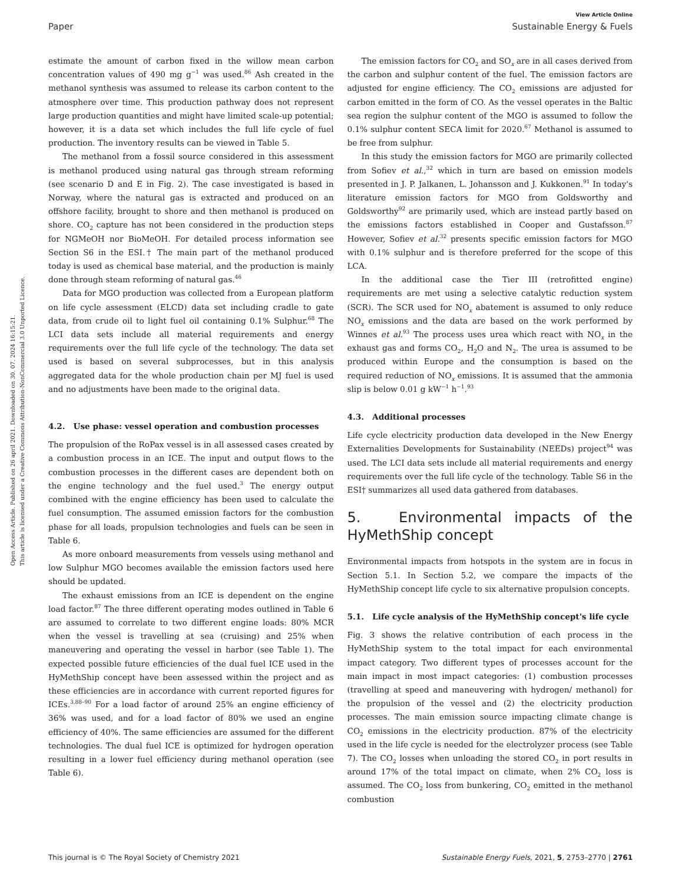View Article Online
Paper Sustainable Energy & Fuels
Open Access Article. Published on 26 april 2021. Downloaded on 30. 07. 2024 16:15:21.
This article is licensed under a Creative Commons Attribution-NonCommercial 3.0 Unported Licence.
estimate the amount of carbon fixed in the willow mean carbon concentration values of 490 mg g<sup>−1</sup> was used.<sup>86</sup> Ash created in the methanol synthesis was assumed to release its carbon content to the atmosphere over time. This production pathway does not represent large production quantities and might have limited scale-up potential; however, it is a data set which includes the full life cycle of fuel production. The inventory results can be viewed in Table 5.
The methanol from a fossil source considered in this assessment is methanol produced using natural gas through stream reforming (see scenario D and E in Fig. 2). The case investigated is based in Norway, where the natural gas is extracted and produced on an offshore facility, brought to shore and then methanol is produced on shore. CO<sub>2</sub> capture has not been considered in the production steps for NGMeOH nor BioMeOH. For detailed process information see Section S6 in the ESI.† The main part of the methanol produced today is used as chemical base material, and the production is mainly done through steam reforming of natural gas.<sup>46</sup>
Data for MGO production was collected from a European platform on life cycle assessment (ELCD) data set including cradle to gate data, from crude oil to light fuel oil containing 0.1% Sulphur.<sup>68</sup> The LCI data sets include all material requirements and energy requirements over the full life cycle of the technology. The data set used is based on several subprocesses, but in this analysis aggregated data for the whole production chain per MJ fuel is used and no adjustments have been made to the original data.
4.2. Use phase: vessel operation and combustion processes
The propulsion of the RoPax vessel is in all assessed cases created by a combustion process in an ICE. The input and output flows to the combustion processes in the different cases are dependent both on the engine technology and the fuel used.<sup>3</sup> The energy output combined with the engine efficiency has been used to calculate the fuel consumption. The assumed emission factors for the combustion phase for all loads, propulsion technologies and fuels can be seen in Table 6.
As more onboard measurements from vessels using methanol and low Sulphur MGO becomes available the emission factors used here should be updated.
The exhaust emissions from an ICE is dependent on the engine load factor.<sup>87</sup> The three different operating modes outlined in Table 6 are assumed to correlate to two different engine loads: 80% MCR when the vessel is travelling at sea (cruising) and 25% when maneuvering and operating the vessel in harbor (see Table 1). The expected possible future efficiencies of the dual fuel ICE used in the HyMethShip concept have been assessed within the project and as these efficiencies are in accordance with current reported figures for ICEs.<sup>3,88–90</sup> For a load factor of around 25% an engine efficiency of 36% was used, and for a load factor of 80% we used an engine efficiency of 40%. The same efficiencies are assumed for the different technologies. The dual fuel ICE is optimized for hydrogen operation resulting in a lower fuel efficiency during methanol operation (see Table 6).
The emission factors for CO<sub>2</sub> and SO<sub>x</sub> are in all cases derived from the carbon and sulphur content of the fuel. The emission factors are adjusted for engine efficiency. The CO<sub>2</sub> emissions are adjusted for carbon emitted in the form of CO. As the vessel operates in the Baltic sea region the sulphur content of the MGO is assumed to follow the 0.1% sulphur content SECA limit for 2020.<sup>67</sup> Methanol is assumed to be free from sulphur.
In this study the emission factors for MGO are primarily collected from Sofiev et al.,<sup>32</sup> which in turn are based on emission models presented in J. P. Jalkanen, L. Johansson and J. Kukkonen.<sup>91</sup> In today's literature emission factors for MGO from Goldsworthy and Goldsworthy<sup>92</sup> are primarily used, which are instead partly based on the emissions factors established in Cooper and Gustafsson.<sup>87</sup> However, Sofiev et al.<sup>32</sup> presents specific emission factors for MGO with 0.1% sulphur and is therefore preferred for the scope of this LCA.
In the additional case the Tier III (retrofitted engine) requirements are met using a selective catalytic reduction system (SCR). The SCR used for NO<sub>x</sub> abatement is assumed to only reduce NO<sub>x</sub> emissions and the data are based on the work performed by Winnes et al.<sup>93</sup> The process uses urea which react with NO<sub>x</sub> in the exhaust gas and forms CO<sub>2</sub>, H<sub>2</sub>O and N<sub>2</sub>. The urea is assumed to be produced within Europe and the consumption is based on the required reduction of NO<sub>x</sub> emissions. It is assumed that the ammonia slip is below 0.01 g kW<sup>−1</sup> h<sup>−1</sup>.<sup>93</sup>
4.3. Additional processes
Life cycle electricity production data developed in the New Energy Externalities Developments for Sustainability (NEEDs) project<sup>94</sup> was used. The LCI data sets include all material requirements and energy requirements over the full life cycle of the technology. Table S6 in the ESI† summarizes all used data gathered from databases.
5. Environmental impacts of the HyMethShip concept
Environmental impacts from hotspots in the system are in focus in Section 5.1. In Section 5.2, we compare the impacts of the HyMethShip concept life cycle to six alternative propulsion concepts.
5.1. Life cycle analysis of the HyMethShip concept's life cycle
Fig. 3 shows the relative contribution of each process in the HyMethShip system to the total impact for each environmental impact category. Two different types of processes account for the main impact in most impact categories: (1) combustion processes (travelling at speed and maneuvering with hydrogen/ methanol) for the propulsion of the vessel and (2) the electricity production processes. The main emission source impacting climate change is CO<sub>2</sub> emissions in the electricity production. 87% of the electricity used in the life cycle is needed for the electrolyzer process (see Table 7). The CO<sub>2</sub> losses when unloading the stored CO<sub>2</sub> in port results in around 17% of the total impact on climate, when 2% CO<sub>2</sub> loss is assumed. The CO<sub>2</sub> loss from bunkering, CO<sub>2</sub> emitted in the methanol combustion
This journal is © The Royal Society of Chemistry 2021 Sustainable Energy Fuels, 2021, 5, 2753–2770 | 2761